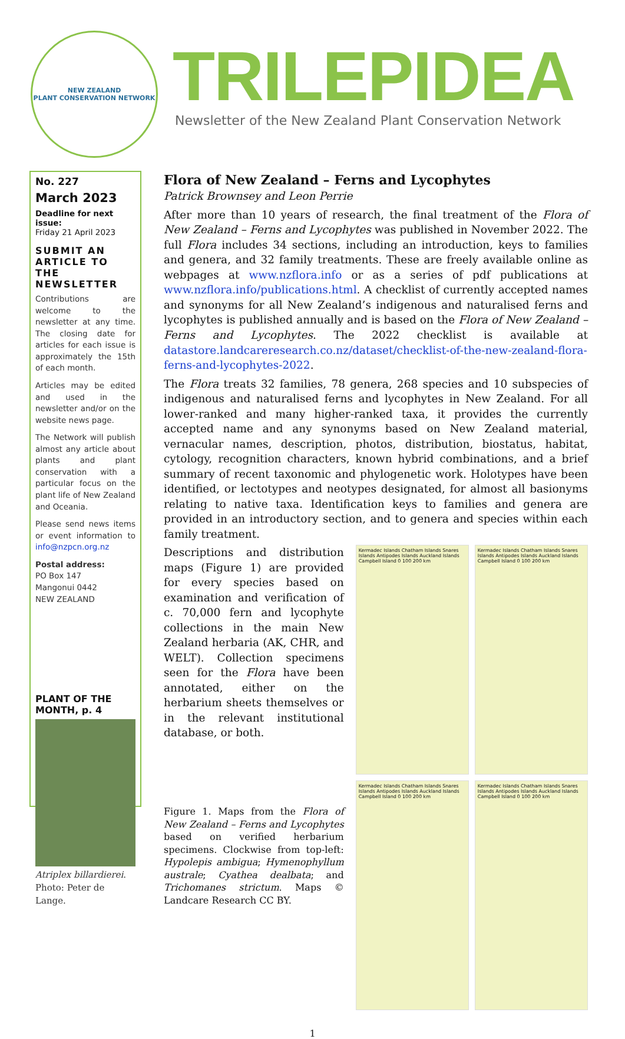NEW ZEALAND
PLANT CONSERVATION NETWORK
TRILEPIDEA
Newsletter of the New Zealand Plant Conservation Network
No. 227
March 2023
Deadline for next issue:
Friday 21 April 2023
SUBMIT AN ARTICLE TO THE NEWSLETTER
Contributions are welcome to the newsletter at any time. The closing date for articles for each issue is approximately the 15th of each month.
Articles may be edited and used in the newsletter and/or on the website news page.
The Network will publish almost any article about plants and plant conservation with a particular focus on the plant life of New Zealand and Oceania.
Please send news items or event information to info@nzpcn.org.nz
Postal address:
PO Box 147
Mangonui 0442
NEW ZEALAND
PLANT OF THE MONTH, p. 4
Atriplex billardierei. Photo: Peter de Lange.
Flora of New Zealand – Ferns and Lycophytes
Patrick Brownsey and Leon Perrie
After more than 10 years of research, the final treatment of the Flora of New Zealand – Ferns and Lycophytes was published in November 2022. The full Flora includes 34 sections, including an introduction, keys to families and genera, and 32 family treatments. These are freely available online as webpages at www.nzflora.info or as a series of pdf publications at www.nzflora.info/publications.html. A checklist of currently accepted names and synonyms for all New Zealand’s indigenous and naturalised ferns and lycophytes is published annually and is based on the Flora of New Zealand – Ferns and Lycophytes. The 2022 checklist is available at datastore.landcareresearch.co.nz/dataset/checklist-of-the-new-zealand-flora-ferns-and-lycophytes-2022.
The Flora treats 32 families, 78 genera, 268 species and 10 subspecies of indigenous and naturalised ferns and lycophytes in New Zealand. For all lower-ranked and many higher-ranked taxa, it provides the currently accepted name and any synonyms based on New Zealand material, vernacular names, description, photos, distribution, biostatus, habitat, cytology, recognition characters, known hybrid combinations, and a brief summary of recent taxonomic and phylogenetic work. Holotypes have been identified, or lectotypes and neotypes designated, for almost all basionyms relating to native taxa. Identification keys to families and genera are provided in an introductory section, and to genera and species within each family treatment.
Descriptions and distribution maps (Figure 1) are provided for every species based on examination and verification of c. 70,000 fern and lycophyte collections in the main New Zealand herbaria (AK, CHR, and WELT). Collection specimens seen for the Flora have been annotated, either on the herbarium sheets themselves or in the relevant institutional database, or both.
Figure 1. Maps from the Flora of New Zealand – Ferns and Lycophytes based on verified herbarium specimens. Clockwise from top-left: Hypolepis ambigua; Hymenophyllum australe; Cyathea dealbata; and Trichomanes strictum. Maps © Landcare Research CC BY.
Kermadec Islands Chatham Islands Snares Islands Antipodes Islands Auckland Islands Campbell Island 0 100 200 km
Kermadec Islands Chatham Islands Snares Islands Antipodes Islands Auckland Islands Campbell Island 0 100 200 km
Kermadec Islands Chatham Islands Snares Islands Antipodes Islands Auckland Islands Campbell Island 0 100 200 km
Kermadec Islands Chatham Islands Snares Islands Antipodes Islands Auckland Islands Campbell Island 0 100 200 km
1